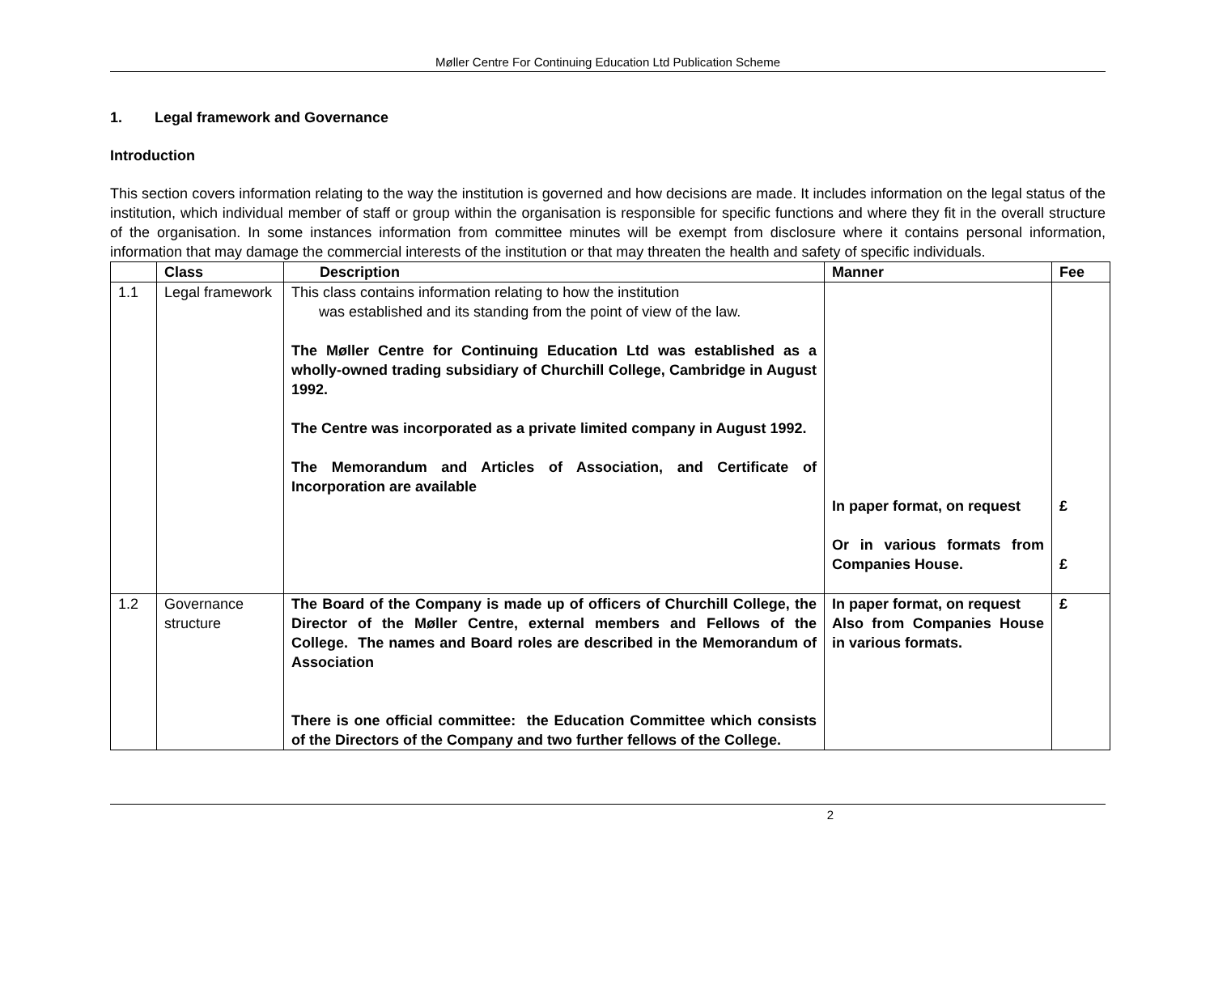Møller Centre For Continuing Education Ltd Publication Scheme
1. Legal framework and Governance
Introduction
This section covers information relating to the way the institution is governed and how decisions are made. It includes information on the legal status of the institution, which individual member of staff or group within the organisation is responsible for specific functions and where they fit in the overall structure of the organisation. In some instances information from committee minutes will be exempt from disclosure where it contains personal information, information that may damage the commercial interests of the institution or that may threaten the health and safety of specific individuals.
| | Class | Description | Manner | Fee |
| --- | --- | --- | --- | --- |
| 1.1 | Legal framework | This class contains information relating to how the institution was established and its standing from the point of view of the law. The Møller Centre for Continuing Education Ltd was established as a wholly-owned trading subsidiary of Churchill College, Cambridge in August 1992. The Centre was incorporated as a private limited company in August 1992. The Memorandum and Articles of Association, and Certificate of Incorporation are available | In paper format, on request Or in various formats from Companies House. | £ £ |
| 1.2 | Governance structure | The Board of the Company is made up of officers of Churchill College, the Director of the Møller Centre, external members and Fellows of the College. The names and Board roles are described in the Memorandum of Association There is one official committee: the Education Committee which consists of the Directors of the Company and two further fellows of the College. | In paper format, on request Also from Companies House in various formats. | £ |
2